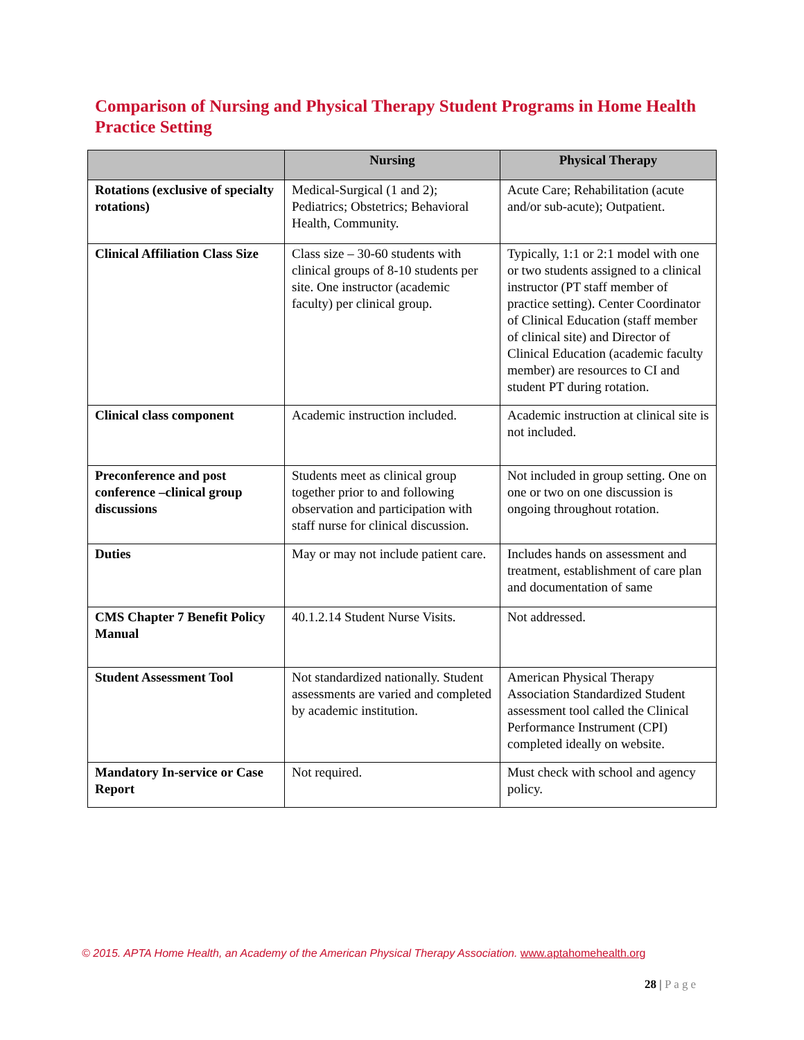Comparison of Nursing and Physical Therapy Student Programs in Home Health Practice Setting
| | Nursing | Physical Therapy |
| --- | --- | --- |
| Rotations (exclusive of specialty rotations) | Medical-Surgical (1 and 2); Pediatrics; Obstetrics; Behavioral Health, Community. | Acute Care; Rehabilitation (acute and/or sub-acute); Outpatient. |
| Clinical Affiliation Class Size | Class size – 30-60 students with clinical groups of 8-10 students per site. One instructor (academic faculty) per clinical group. | Typically, 1:1 or 2:1 model with one or two students assigned to a clinical instructor (PT staff member of practice setting). Center Coordinator of Clinical Education (staff member of clinical site) and Director of Clinical Education (academic faculty member) are resources to CI and student PT during rotation. |
| Clinical class component | Academic instruction included. | Academic instruction at clinical site is not included. |
| Preconference and post conference –clinical group discussions | Students meet as clinical group together prior to and following observation and participation with staff nurse for clinical discussion. | Not included in group setting. One on one or two on one discussion is ongoing throughout rotation. |
| Duties | May or may not include patient care. | Includes hands on assessment and treatment, establishment of care plan and documentation of same |
| CMS Chapter 7 Benefit Policy Manual | 40.1.2.14 Student Nurse Visits. | Not addressed. |
| Student Assessment Tool | Not standardized nationally. Student assessments are varied and completed by academic institution. | American Physical Therapy Association Standardized Student assessment tool called the Clinical Performance Instrument (CPI) completed ideally on website. |
| Mandatory In-service or Case Report | Not required. | Must check with school and agency policy. |
© 2015. APTA Home Health, an Academy of the American Physical Therapy Association. www.aptahomehealth.org
28 | Page